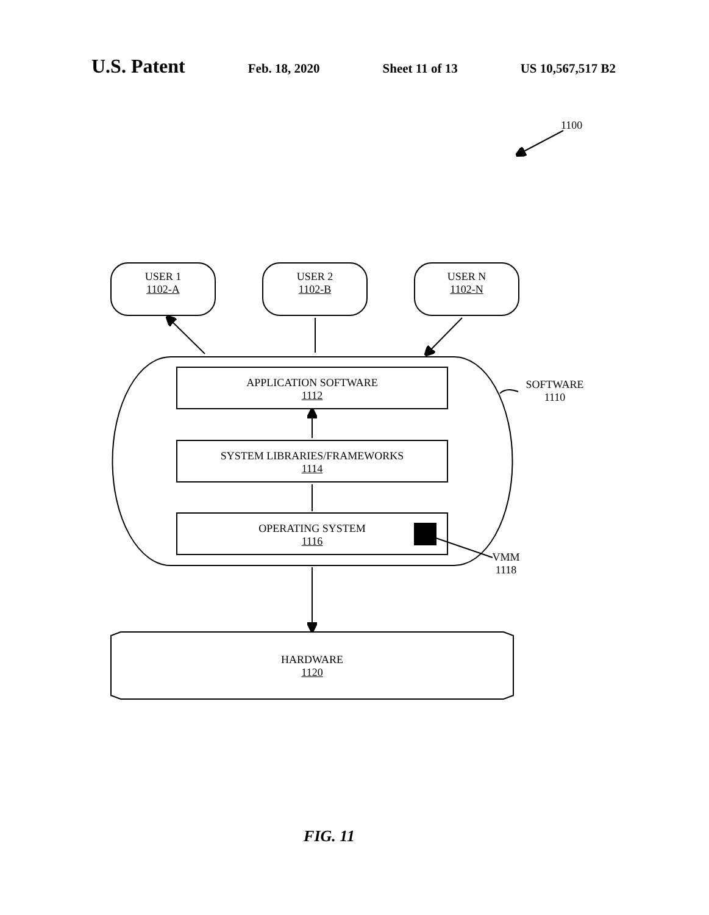U.S. Patent Feb. 18, 2020 Sheet 11 of 13 US 10,567,517 B2
1100
USER 1
1102-A
USER 2
1102-B
USER N
1102-N
APPLICATION SOFTWARE
1112
SOFTWARE
1110
SYSTEM LIBRARIES/FRAMEWORKS
1114
OPERATING SYSTEM
1116
VMM
1118
HARDWARE
1120
FIG. 11